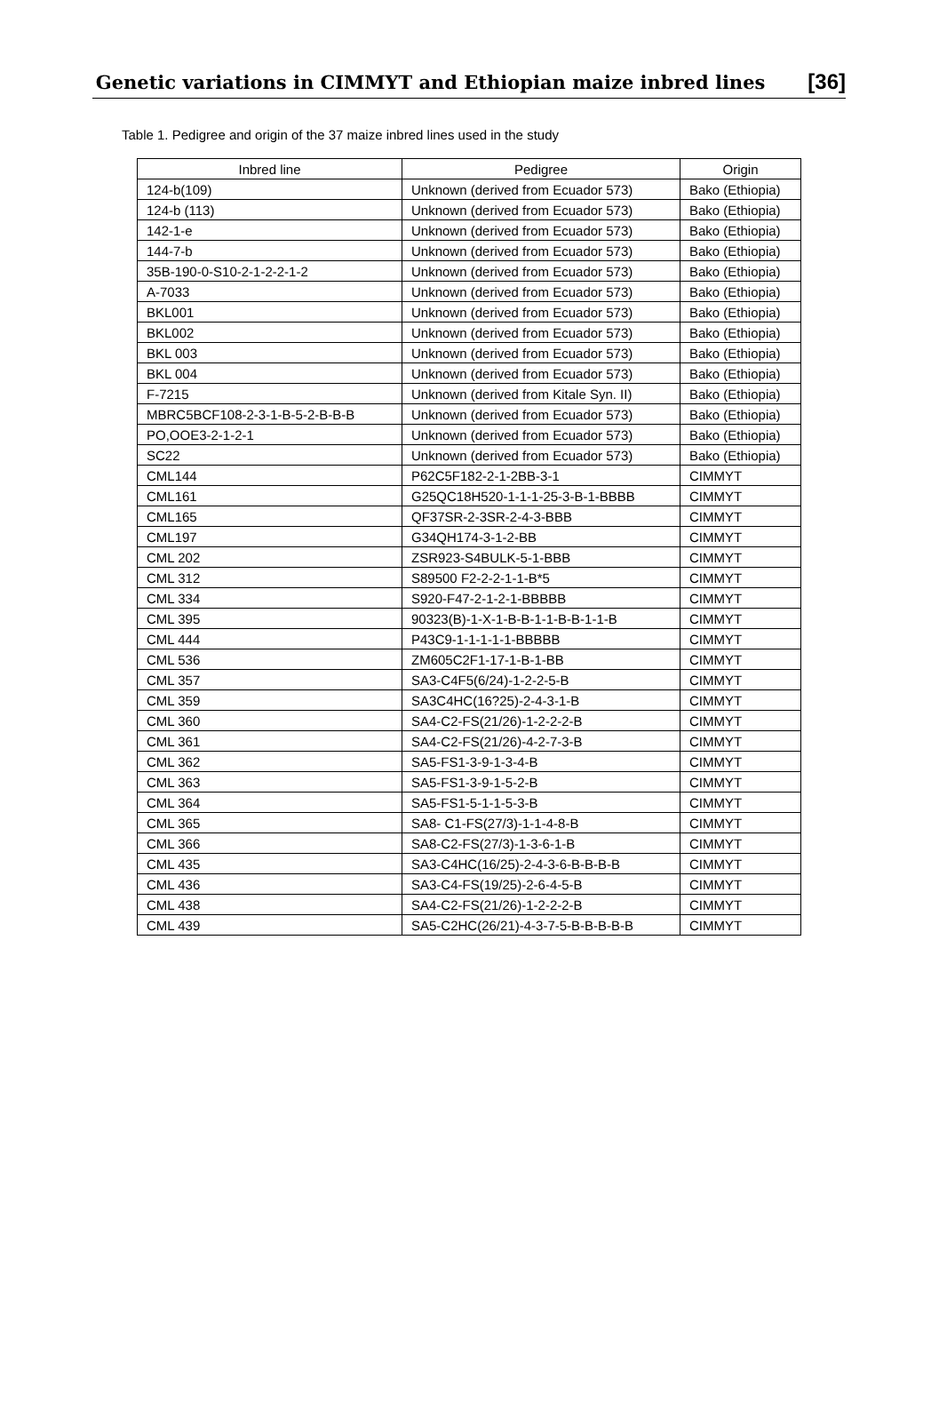Genetic variations in CIMMYT and Ethiopian maize inbred lines [36]
Table 1. Pedigree and origin of the 37 maize inbred lines used in the study
| Inbred line | Pedigree | Origin |
| --- | --- | --- |
| 124-b(109) | Unknown (derived from Ecuador 573) | Bako (Ethiopia) |
| 124-b (113) | Unknown (derived from Ecuador 573) | Bako (Ethiopia) |
| 142-1-e | Unknown (derived from Ecuador 573) | Bako (Ethiopia) |
| 144-7-b | Unknown (derived from Ecuador 573) | Bako (Ethiopia) |
| 35B-190-0-S10-2-1-2-2-1-2 | Unknown (derived from Ecuador 573) | Bako (Ethiopia) |
| A-7033 | Unknown (derived from Ecuador 573) | Bako (Ethiopia) |
| BKL001 | Unknown (derived from Ecuador 573) | Bako (Ethiopia) |
| BKL002 | Unknown (derived from Ecuador 573) | Bako (Ethiopia) |
| BKL 003 | Unknown (derived from Ecuador 573) | Bako (Ethiopia) |
| BKL 004 | Unknown (derived from Ecuador 573) | Bako (Ethiopia) |
| F-7215 | Unknown (derived from Kitale Syn. II) | Bako (Ethiopia) |
| MBRC5BCF108-2-3-1-B-5-2-B-B-B | Unknown (derived from Ecuador 573) | Bako (Ethiopia) |
| PO,OOE3-2-1-2-1 | Unknown (derived from Ecuador 573) | Bako (Ethiopia) |
| SC22 | Unknown (derived from Ecuador 573) | Bako (Ethiopia) |
| CML144 | P62C5F182-2-1-2BB-3-1 | CIMMYT |
| CML161 | G25QC18H520-1-1-1-25-3-B-1-BBBB | CIMMYT |
| CML165 | QF37SR-2-3SR-2-4-3-BBB | CIMMYT |
| CML197 | G34QH174-3-1-2-BB | CIMMYT |
| CML 202 | ZSR923-S4BULK-5-1-BBB | CIMMYT |
| CML 312 | S89500 F2-2-2-1-1-B*5 | CIMMYT |
| CML 334 | S920-F47-2-1-2-1-BBBBB | CIMMYT |
| CML 395 | 90323(B)-1-X-1-B-B-1-1-B-B-1-1-B | CIMMYT |
| CML 444 | P43C9-1-1-1-1-1-BBBBB | CIMMYT |
| CML 536 | ZM605C2F1-17-1-B-1-BB | CIMMYT |
| CML 357 | SA3-C4F5(6/24)-1-2-2-5-B | CIMMYT |
| CML 359 | SA3C4HC(16?25)-2-4-3-1-B | CIMMYT |
| CML 360 | SA4-C2-FS(21/26)-1-2-2-2-B | CIMMYT |
| CML 361 | SA4-C2-FS(21/26)-4-2-7-3-B | CIMMYT |
| CML 362 | SA5-FS1-3-9-1-3-4-B | CIMMYT |
| CML 363 | SA5-FS1-3-9-1-5-2-B | CIMMYT |
| CML 364 | SA5-FS1-5-1-1-5-3-B | CIMMYT |
| CML 365 | SA8- C1-FS(27/3)-1-1-4-8-B | CIMMYT |
| CML 366 | SA8-C2-FS(27/3)-1-3-6-1-B | CIMMYT |
| CML 435 | SA3-C4HC(16/25)-2-4-3-6-B-B-B-B | CIMMYT |
| CML 436 | SA3-C4-FS(19/25)-2-6-4-5-B | CIMMYT |
| CML 438 | SA4-C2-FS(21/26)-1-2-2-2-B | CIMMYT |
| CML 439 | SA5-C2HC(26/21)-4-3-7-5-B-B-B-B-B | CIMMYT |